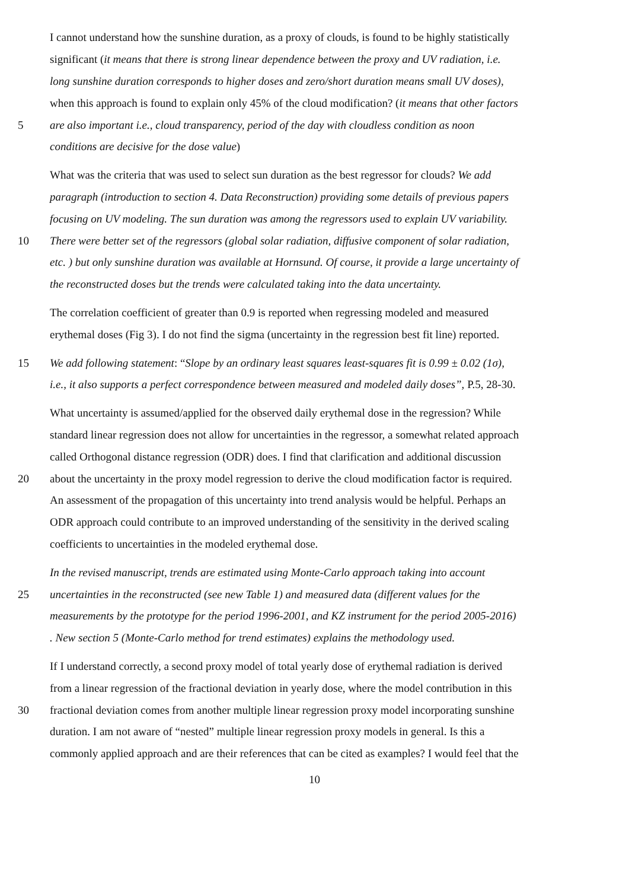I cannot understand how the sunshine duration, as a proxy of clouds, is found to be highly statistically
significant (it means that there is strong linear dependence between the proxy and UV radiation, i.e.
long sunshine duration corresponds to higher doses and zero/short duration means small UV doses),
when this approach is found to explain only 45% of the cloud modification? (it means that other factors
5 are also important i.e., cloud transparency, period of the day with cloudless condition as noon
conditions are decisive for the dose value)
What was the criteria that was used to select sun duration as the best regressor for clouds? We add
paragraph (introduction to section 4. Data Reconstruction) providing some details of previous papers
focusing on UV modeling. The sun duration was among the regressors used to explain UV variability.
10 There were better set of the regressors (global solar radiation, diffusive component of solar radiation,
etc. ) but only sunshine duration was available at Hornsund. Of course, it provide a large uncertainty of
the reconstructed doses but the trends were calculated taking into the data uncertainty.
The correlation coefficient of greater than 0.9 is reported when regressing modeled and measured
erythemal doses (Fig 3). I do not find the sigma (uncertainty in the regression best fit line) reported.
15 We add following statement: “Slope by an ordinary least squares least-squares fit is 0.99 ± 0.02 (1σ),
i.e., it also supports a perfect correspondence between measured and modeled daily doses”, P.5, 28-30.
What uncertainty is assumed/applied for the observed daily erythemal dose in the regression? While
standard linear regression does not allow for uncertainties in the regressor, a somewhat related approach
called Orthogonal distance regression (ODR) does. I find that clarification and additional discussion
20 about the uncertainty in the proxy model regression to derive the cloud modification factor is required.
An assessment of the propagation of this uncertainty into trend analysis would be helpful. Perhaps an
ODR approach could contribute to an improved understanding of the sensitivity in the derived scaling
coefficients to uncertainties in the modeled erythemal dose.
In the revised manuscript, trends are estimated using Monte-Carlo approach taking into account
25 uncertainties in the reconstructed (see new Table 1) and measured data (different values for the
measurements by the prototype for the period 1996-2001, and KZ instrument for the period 2005-2016)
. New section 5 (Monte-Carlo method for trend estimates) explains the methodology used.
If I understand correctly, a second proxy model of total yearly dose of erythemal radiation is derived
from a linear regression of the fractional deviation in yearly dose, where the model contribution in this
30 fractional deviation comes from another multiple linear regression proxy model incorporating sunshine
duration. I am not aware of “nested” multiple linear regression proxy models in general. Is this a
commonly applied approach and are their references that can be cited as examples? I would feel that the
10